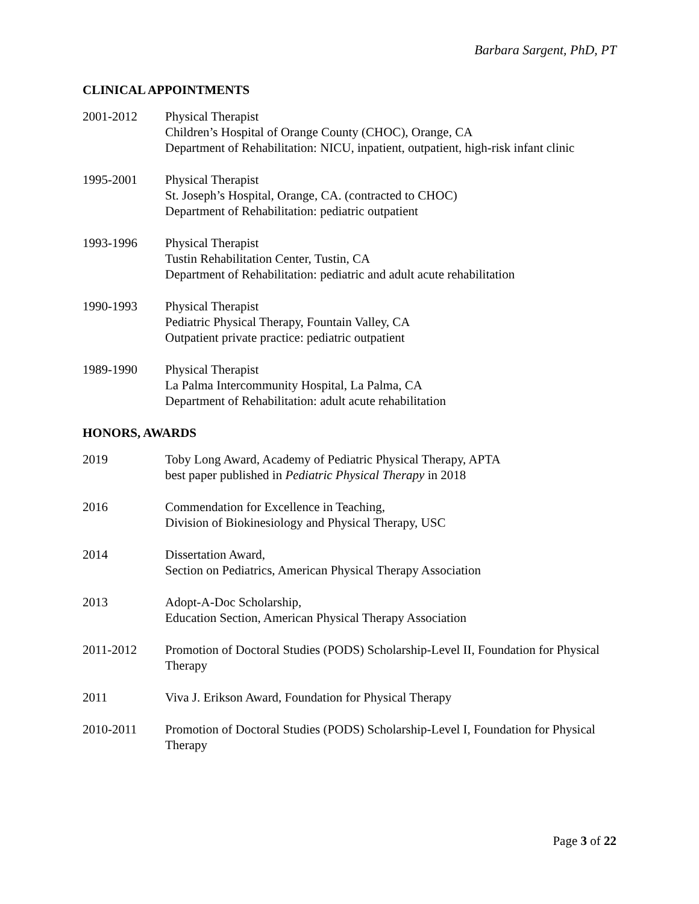Barbara Sargent, PhD, PT
CLINICAL APPOINTMENTS
2001-2012 Physical Therapist
Children’s Hospital of Orange County (CHOC), Orange, CA
Department of Rehabilitation: NICU, inpatient, outpatient, high-risk infant clinic
1995-2001 Physical Therapist
St. Joseph’s Hospital, Orange, CA. (contracted to CHOC)
Department of Rehabilitation: pediatric outpatient
1993-1996 Physical Therapist
Tustin Rehabilitation Center, Tustin, CA
Department of Rehabilitation: pediatric and adult acute rehabilitation
1990-1993 Physical Therapist
Pediatric Physical Therapy, Fountain Valley, CA
Outpatient private practice: pediatric outpatient
1989-1990 Physical Therapist
La Palma Intercommunity Hospital, La Palma, CA
Department of Rehabilitation: adult acute rehabilitation
HONORS, AWARDS
2019 Toby Long Award, Academy of Pediatric Physical Therapy, APTA
best paper published in Pediatric Physical Therapy in 2018
2016 Commendation for Excellence in Teaching,
Division of Biokinesiology and Physical Therapy, USC
2014 Dissertation Award,
Section on Pediatrics, American Physical Therapy Association
2013 Adopt-A-Doc Scholarship,
Education Section, American Physical Therapy Association
2011-2012 Promotion of Doctoral Studies (PODS) Scholarship-Level II, Foundation for Physical Therapy
2011 Viva J. Erikson Award, Foundation for Physical Therapy
2010-2011 Promotion of Doctoral Studies (PODS) Scholarship-Level I, Foundation for Physical Therapy
Page 3 of 22